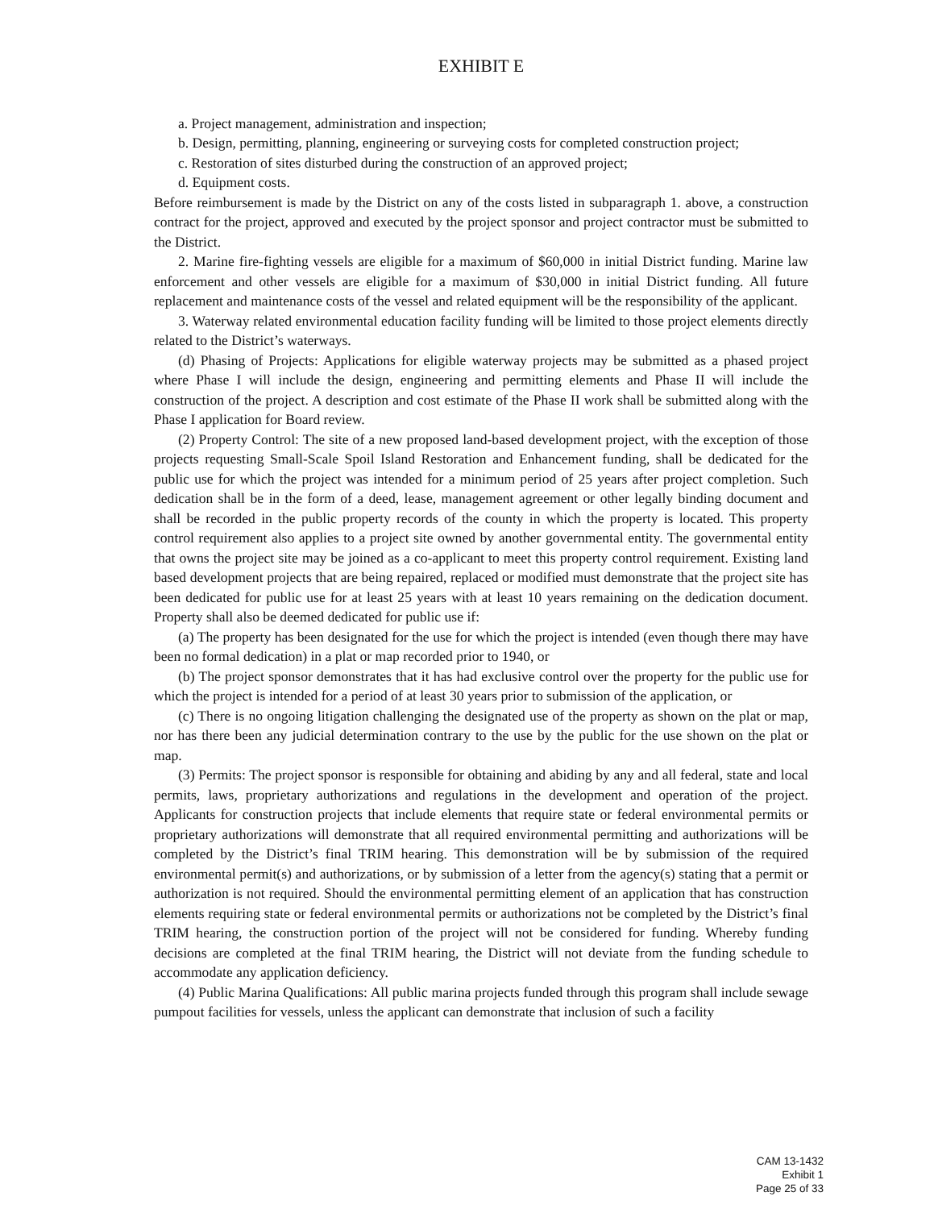EXHIBIT E
a. Project management, administration and inspection;
b. Design, permitting, planning, engineering or surveying costs for completed construction project;
c. Restoration of sites disturbed during the construction of an approved project;
d. Equipment costs.
Before reimbursement is made by the District on any of the costs listed in subparagraph 1. above, a construction contract for the project, approved and executed by the project sponsor and project contractor must be submitted to the District.
2. Marine fire-fighting vessels are eligible for a maximum of $60,000 in initial District funding. Marine law enforcement and other vessels are eligible for a maximum of $30,000 in initial District funding. All future replacement and maintenance costs of the vessel and related equipment will be the responsibility of the applicant.
3. Waterway related environmental education facility funding will be limited to those project elements directly related to the District’s waterways.
(d) Phasing of Projects: Applications for eligible waterway projects may be submitted as a phased project where Phase I will include the design, engineering and permitting elements and Phase II will include the construction of the project. A description and cost estimate of the Phase II work shall be submitted along with the Phase I application for Board review.
(2) Property Control: The site of a new proposed land-based development project, with the exception of those projects requesting Small-Scale Spoil Island Restoration and Enhancement funding, shall be dedicated for the public use for which the project was intended for a minimum period of 25 years after project completion. Such dedication shall be in the form of a deed, lease, management agreement or other legally binding document and shall be recorded in the public property records of the county in which the property is located. This property control requirement also applies to a project site owned by another governmental entity. The governmental entity that owns the project site may be joined as a co-applicant to meet this property control requirement. Existing land based development projects that are being repaired, replaced or modified must demonstrate that the project site has been dedicated for public use for at least 25 years with at least 10 years remaining on the dedication document. Property shall also be deemed dedicated for public use if:
(a) The property has been designated for the use for which the project is intended (even though there may have been no formal dedication) in a plat or map recorded prior to 1940, or
(b) The project sponsor demonstrates that it has had exclusive control over the property for the public use for which the project is intended for a period of at least 30 years prior to submission of the application, or
(c) There is no ongoing litigation challenging the designated use of the property as shown on the plat or map, nor has there been any judicial determination contrary to the use by the public for the use shown on the plat or map.
(3) Permits: The project sponsor is responsible for obtaining and abiding by any and all federal, state and local permits, laws, proprietary authorizations and regulations in the development and operation of the project. Applicants for construction projects that include elements that require state or federal environmental permits or proprietary authorizations will demonstrate that all required environmental permitting and authorizations will be completed by the District’s final TRIM hearing. This demonstration will be by submission of the required environmental permit(s) and authorizations, or by submission of a letter from the agency(s) stating that a permit or authorization is not required. Should the environmental permitting element of an application that has construction elements requiring state or federal environmental permits or authorizations not be completed by the District’s final TRIM hearing, the construction portion of the project will not be considered for funding. Whereby funding decisions are completed at the final TRIM hearing, the District will not deviate from the funding schedule to accommodate any application deficiency.
(4) Public Marina Qualifications: All public marina projects funded through this program shall include sewage pumpout facilities for vessels, unless the applicant can demonstrate that inclusion of such a facility
CAM 13-1432
Exhibit 1
Page 25 of 33